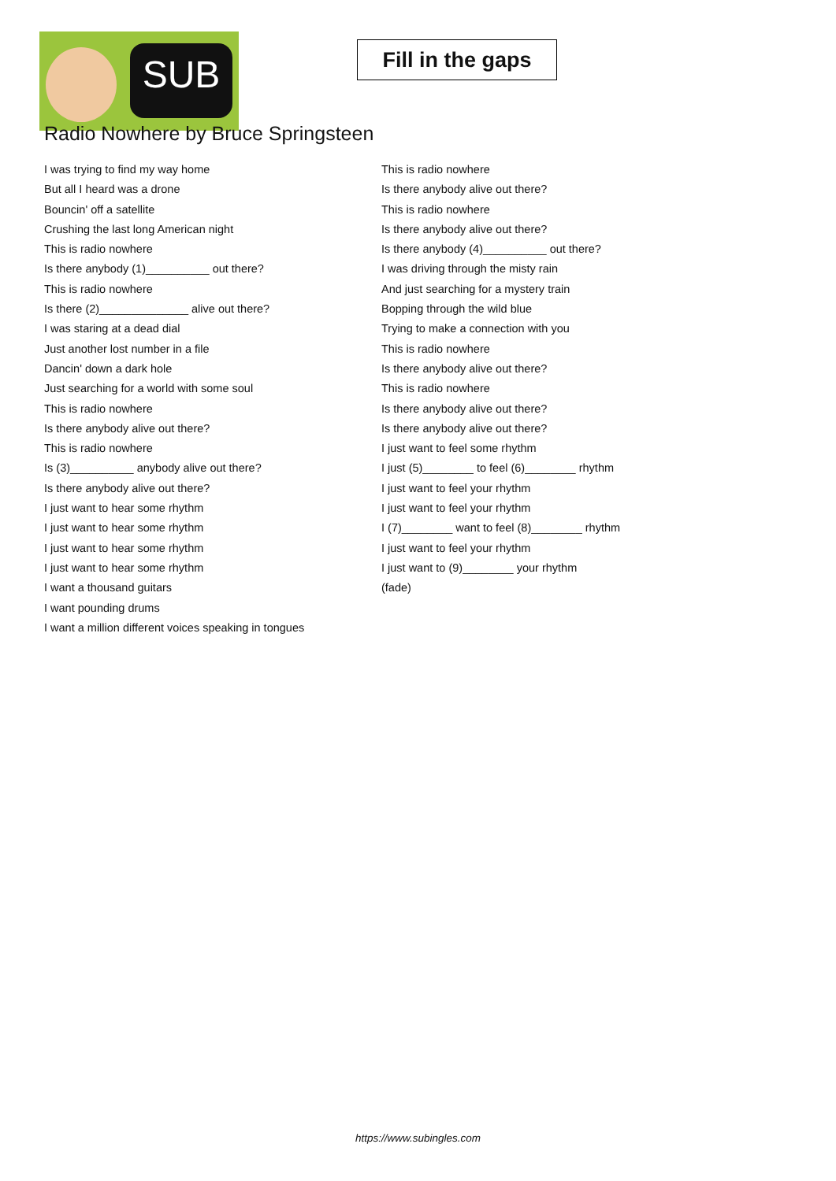SUB
Fill in the gaps
Radio Nowhere by Bruce Springsteen
I was trying to find my way home
But all I heard was a drone
Bouncin' off a satellite
Crushing the last long American night
This is radio nowhere
Is there anybody (1)__________ out there?
This is radio nowhere
Is there (2)______________ alive out there?
I was staring at a dead dial
Just another lost number in a file
Dancin' down a dark hole
Just searching for a world with some soul
This is radio nowhere
Is there anybody alive out there?
This is radio nowhere
Is (3)__________ anybody alive out there?
Is there anybody alive out there?
I just want to hear some rhythm
I just want to hear some rhythm
I just want to hear some rhythm
I just want to hear some rhythm
I want a thousand guitars
I want pounding drums
I want a million different voices speaking in tongues
This is radio nowhere
Is there anybody alive out there?
This is radio nowhere
Is there anybody alive out there?
Is there anybody (4)__________ out there?
I was driving through the misty rain
And just searching for a mystery train
Bopping through the wild blue
Trying to make a connection with you
This is radio nowhere
Is there anybody alive out there?
This is radio nowhere
Is there anybody alive out there?
Is there anybody alive out there?
I just want to feel some rhythm
I just (5)________ to feel (6)________ rhythm
I just want to feel your rhythm
I just want to feel your rhythm
I (7)________ want to feel (8)________ rhythm
I just want to feel your rhythm
I just want to (9)________ your rhythm
(fade)
https://www.subingles.com